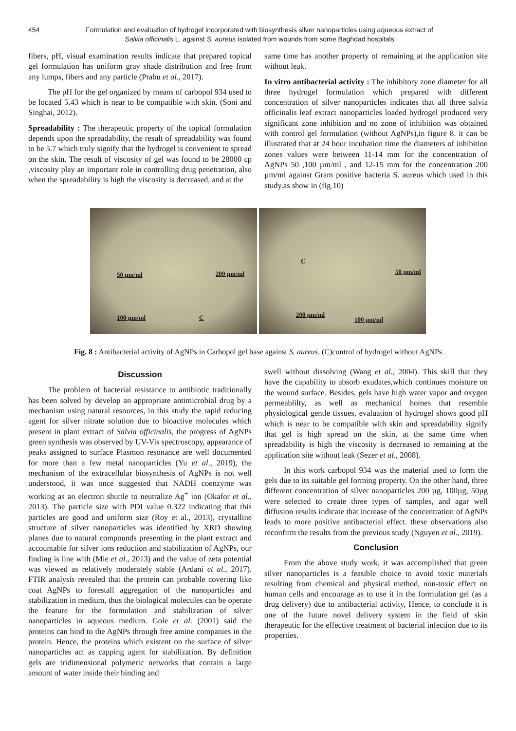454 Formulation and evaluation of hydrogel incorporated with biosynthesis silver nanoparticles using aqueous extract of Salvia officinalis L. against S. aureus isolated from wounds from some Baghdad hospitals
fibers, pH, visual examination results indicate that prepared topical gel formulation has uniform gray shade distribution and free from any lumps, fibers and any particle (Prabu et al., 2017).
The pH for the gel organized by means of carbopol 934 used to be located 5.43 which is near to be compatible with skin. (Soni and Singhai, 2012).
Spreadability : The therapeutic property of the topical formulation depends upon the spreadability, the result of spreadability was found to be 5.7 which truly signify that the hydrogel is convenient to spread on the skin. The result of viscosity of gel was found to be 28000 cp ,viscosity play an important role in controlling drug penetration, also when the spreadability is high the viscosity is decreased, and at the
same time has another property of remaining at the application site without leak.
In vitro antibacterial activity : The inhibitory zone diameter for all three hydrogel formulation which prepared with different concentration of silver nanoparticles indicates that all three salvia officinalis leaf extract nanoparticles loaded hydrogel produced very significant zone inhibition and no zone of inhibition was obtained with control gel formulation (without AgNPs),in figure 8. it can be illustrated that at 24 hour incubation time the diameters of inhibition zones values were between 11-14 mm for the concentration of AgNPs 50 ,100 µm/ml , and 12-15 mm for the concentration 200 µm/ml against Gram positive bacteria S. aureus which used in this study.as show in (fig.10)
50 µm/ml 200 µm/ml
100 µm/ml C
C
50 µm/ml
200 µm/ml
100 µm/ml
Fig. 8 : Antibacterial activity of AgNPs in Carbopol gel base against S. aureus. (C)control of hydrogel without AgNPs
Discussion
The problem of bacterial resistance to antibiotic traditionally has been solved by develop an appropriate antimicrobial drug by a mechanism using natural resources, in this study the rapid reducing agent for silver nitrate solution due to bioactive molecules which present in plant extract of Salvia officinalis, the progress of AgNPs green synthesis was observed by UV-Vis spectroscopy, appearance of peaks assigned to surface Plasmon resonance are well documented for more than a few metal nanoparticles (Yu et al., 2019), the mechanism of the extracellular biosynthesis of AgNPs is not well understood, it was once suggested that NADH coenzyme was working as an electron shuttle to neutralize Ag<sup>+</sup> ion (Okafor et al., 2013). The particle size with PDI value 0.322 indicating that this particles are good and uniform size (Roy et al., 2013), crystalline structure of silver nanoparticles was identified by XRD showing planes due to natural compounds presenting in the plant extract and accountable for silver ions reduction and stabilization of AgNPs, our finding is line with (Mie et al., 2013) and the value of zeta potential was viewed as relatively moderately stable (Ardani et al., 2017). FTIR analysis revealed that the protein can probable covering like coat AgNPs to forestall aggregation of the nanoparticles and stabilization in medium, thus the biological molecules can be operate the feature for the formulation and stabilization of silver nanoparticles in aqueous medium. Gole et al. (2001) said the proteins can bind to the AgNPs through free amine companies in the protein. Hence, the proteins which existent on the surface of silver nanoparticles act as capping agent for stabilization. By definition gels are tridimensional polymeric networks that contain a large amount of water inside their binding and
swell without dissolving (Wang et al., 2004). This skill that they have the capability to absorb exudates,which continues moisture on the wound surface. Besides, gels have high water vapor and oxygen permeablilty, as well as mechanical homes that resemble physiological gentle tissues, evaluation of hydrogel shows good pH which is near to be compatible with skin and spreadability signify that gel is high spread on the skin, at the same time when spreadability is high the viscosity is decreased to remaining at the application site without leak (Sezer et al., 2008).
In this work carbopol 934 was the material used to form the gels due to its suitable gel forming property. On the other hand, three different concentration of silver nanoparticles 200 µg, 100µg, 50µg were selected to create three types of samples, and agar well diffusion results indicate that increase of the concentration of AgNPs leads to more positive antibacterial effect. these observations also reconfirm the results from the previous study (Nguyen et al., 2019).
Conclusion
From the above study work, it was accomplished that green silver nanoparticles is a feasible choice to avoid toxic materials resulting from chemical and physical method, non-toxic effect on human cells and encourage as to use it in the formulation gel (as a drug delivery) due to antibacterial activity, Hence, to conclude it is one of the future novel delivery system in the field of skin therapeutic for the effective treatment of bacterial infection due to its properties.